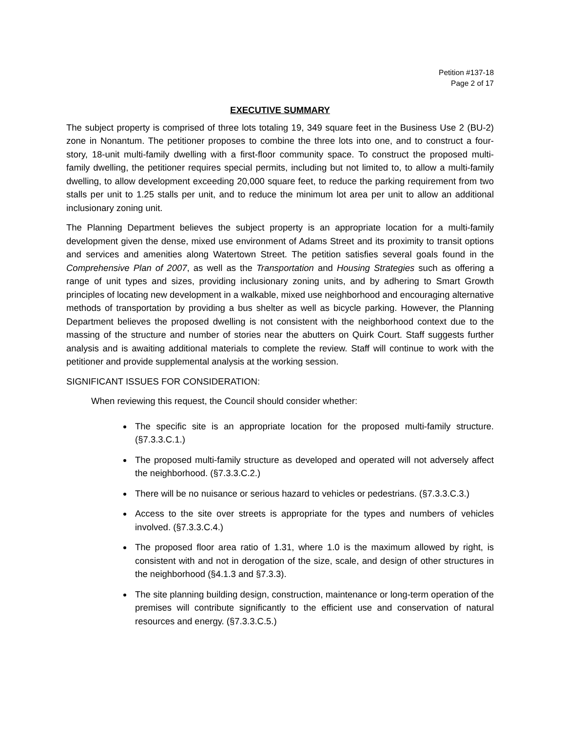Petition #137-18
Page 2 of 17
EXECUTIVE SUMMARY
The subject property is comprised of three lots totaling 19, 349 square feet in the Business Use 2 (BU-2) zone in Nonantum. The petitioner proposes to combine the three lots into one, and to construct a four-story, 18-unit multi-family dwelling with a first-floor community space. To construct the proposed multi-family dwelling, the petitioner requires special permits, including but not limited to, to allow a multi-family dwelling, to allow development exceeding 20,000 square feet, to reduce the parking requirement from two stalls per unit to 1.25 stalls per unit, and to reduce the minimum lot area per unit to allow an additional inclusionary zoning unit.
The Planning Department believes the subject property is an appropriate location for a multi-family development given the dense, mixed use environment of Adams Street and its proximity to transit options and services and amenities along Watertown Street. The petition satisfies several goals found in the Comprehensive Plan of 2007, as well as the Transportation and Housing Strategies such as offering a range of unit types and sizes, providing inclusionary zoning units, and by adhering to Smart Growth principles of locating new development in a walkable, mixed use neighborhood and encouraging alternative methods of transportation by providing a bus shelter as well as bicycle parking. However, the Planning Department believes the proposed dwelling is not consistent with the neighborhood context due to the massing of the structure and number of stories near the abutters on Quirk Court. Staff suggests further analysis and is awaiting additional materials to complete the review. Staff will continue to work with the petitioner and provide supplemental analysis at the working session.
SIGNIFICANT ISSUES FOR CONSIDERATION:
When reviewing this request, the Council should consider whether:
The specific site is an appropriate location for the proposed multi-family structure. (§7.3.3.C.1.)
The proposed multi-family structure as developed and operated will not adversely affect the neighborhood. (§7.3.3.C.2.)
There will be no nuisance or serious hazard to vehicles or pedestrians. (§7.3.3.C.3.)
Access to the site over streets is appropriate for the types and numbers of vehicles involved. (§7.3.3.C.4.)
The proposed floor area ratio of 1.31, where 1.0 is the maximum allowed by right, is consistent with and not in derogation of the size, scale, and design of other structures in the neighborhood (§4.1.3 and §7.3.3).
The site planning building design, construction, maintenance or long-term operation of the premises will contribute significantly to the efficient use and conservation of natural resources and energy. (§7.3.3.C.5.)